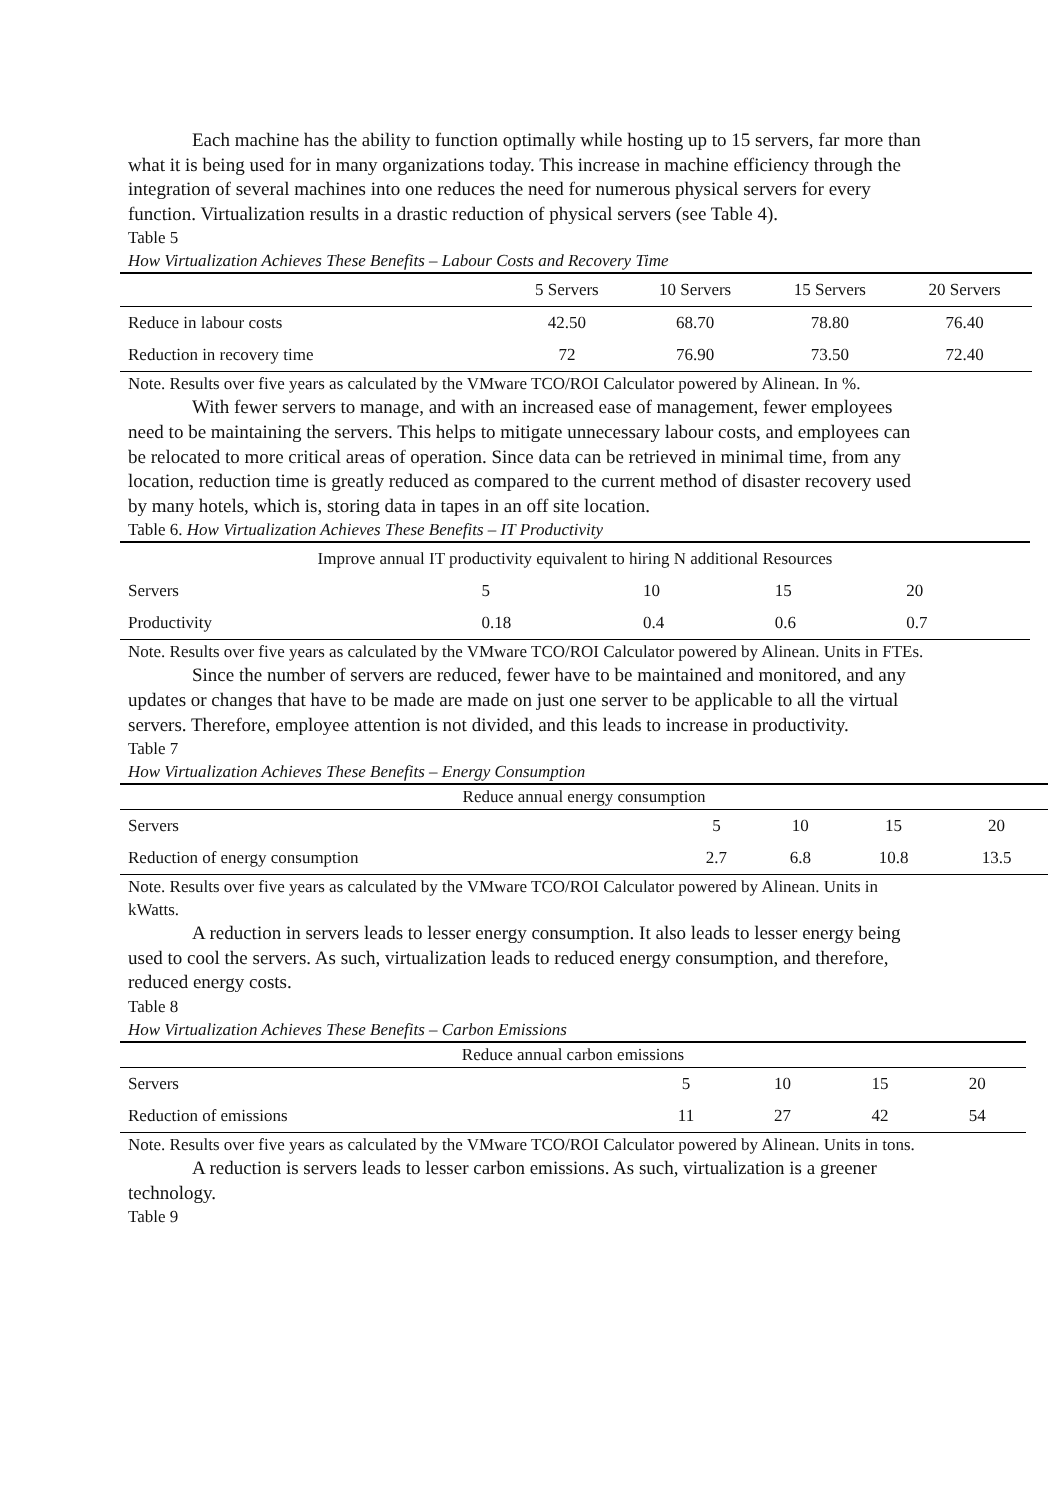Each machine has the ability to function optimally while hosting up to 15 servers, far more than what it is being used for in many organizations today. This increase in machine efficiency through the integration of several machines into one reduces the need for numerous physical servers for every function. Virtualization results in a drastic reduction of physical servers (see Table 4).
Table 5
How Virtualization Achieves These Benefits – Labour Costs and Recovery Time
| | 5 Servers | 10 Servers | 15 Servers | 20 Servers |
| Reduce in labour costs | 42.50 | 68.70 | 78.80 | 76.40 |
| Reduction in recovery time | 72 | 76.90 | 73.50 | 72.40 |
Note. Results over five years as calculated by the VMware TCO/ROI Calculator powered by Alinean. In %.
With fewer servers to manage, and with an increased ease of management, fewer employees need to be maintaining the servers. This helps to mitigate unnecessary labour costs, and employees can be relocated to more critical areas of operation. Since data can be retrieved in minimal time, from any location, reduction time is greatly reduced as compared to the current method of disaster recovery used by many hotels, which is, storing data in tapes in an off site location.
Table 6. How Virtualization Achieves These Benefits – IT Productivity
| Improve annual IT productivity equivalent to hiring N additional Resources | | | | |
| Servers | 5 | 10 | 15 | 20 |
| Productivity | 0.18 | 0.4 | 0.6 | 0.7 |
Note. Results over five years as calculated by the VMware TCO/ROI Calculator powered by Alinean. Units in FTEs.
Since the number of servers are reduced, fewer have to be maintained and monitored, and any updates or changes that have to be made are made on just one server to be applicable to all the virtual servers. Therefore, employee attention is not divided, and this leads to increase in productivity.
Table 7
How Virtualization Achieves These Benefits – Energy Consumption
| Reduce annual energy consumption | | | | |
| Servers | 5 | 10 | 15 | 20 |
| Reduction of energy consumption | 2.7 | 6.8 | 10.8 | 13.5 |
Note. Results over five years as calculated by the VMware TCO/ROI Calculator powered by Alinean. Units in kWatts.
A reduction in servers leads to lesser energy consumption. It also leads to lesser energy being used to cool the servers. As such, virtualization leads to reduced energy consumption, and therefore, reduced energy costs.
Table 8
How Virtualization Achieves These Benefits – Carbon Emissions
| Reduce annual carbon emissions | | | | |
| Servers | 5 | 10 | 15 | 20 |
| Reduction of emissions | 11 | 27 | 42 | 54 |
Note. Results over five years as calculated by the VMware TCO/ROI Calculator powered by Alinean. Units in tons.
A reduction is servers leads to lesser carbon emissions. As such, virtualization is a greener technology.
Table 9